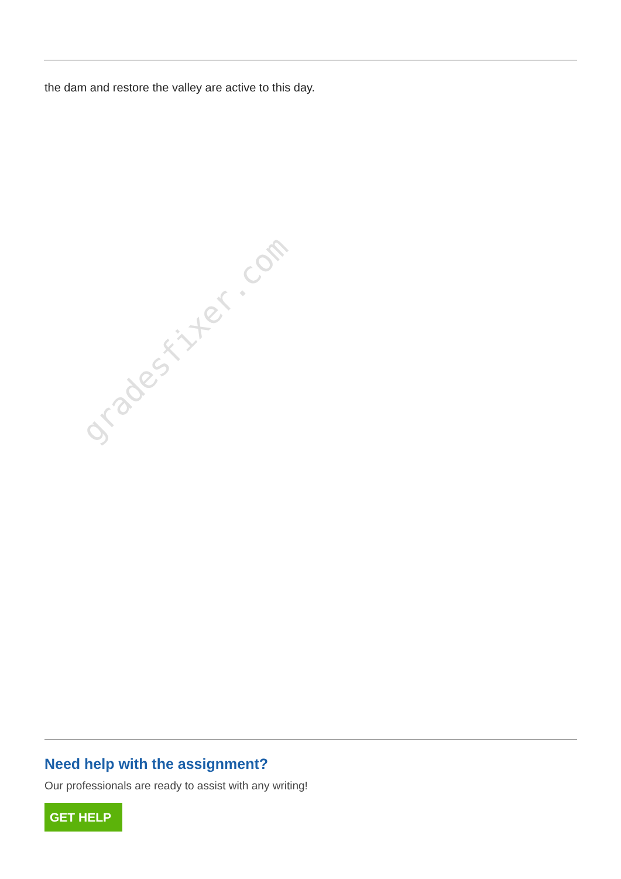the dam and restore the valley are active to this day.
gradesfixer.com
Need help with the assignment?
Our professionals are ready to assist with any writing!
GET HELP